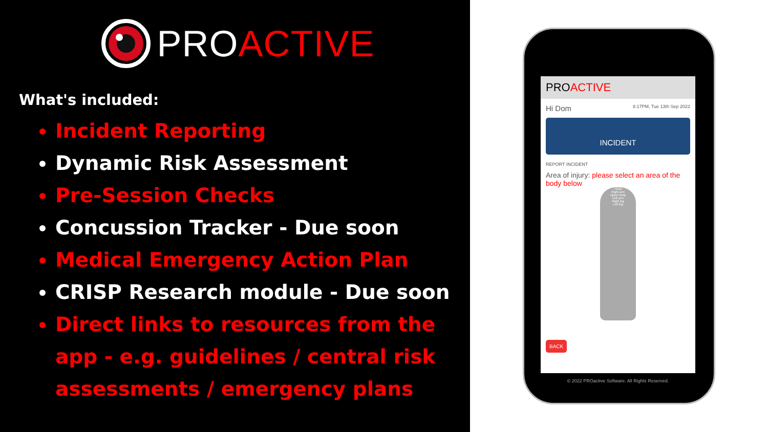PROACTIVE
What's included:
Incident Reporting
Dynamic Risk Assessment
Pre-Session Checks
Concussion Tracker - Due soon
Medical Emergency Action Plan
CRISP Research module - Due soon
Direct links to resources from the app - e.g. guidelines / central risk assessments / emergency plans
PRO ACTIVE
Hi Dom 8:17PM, Tue 13th Sep 2022
INCIDENT
REPORT INCIDENT
Area of injury: please select an area of the body below
Head
Right arm
Upper body
Left arm
Right leg
Left leg
BACK
© 2022 PROactive Software. All Rights Reserved.